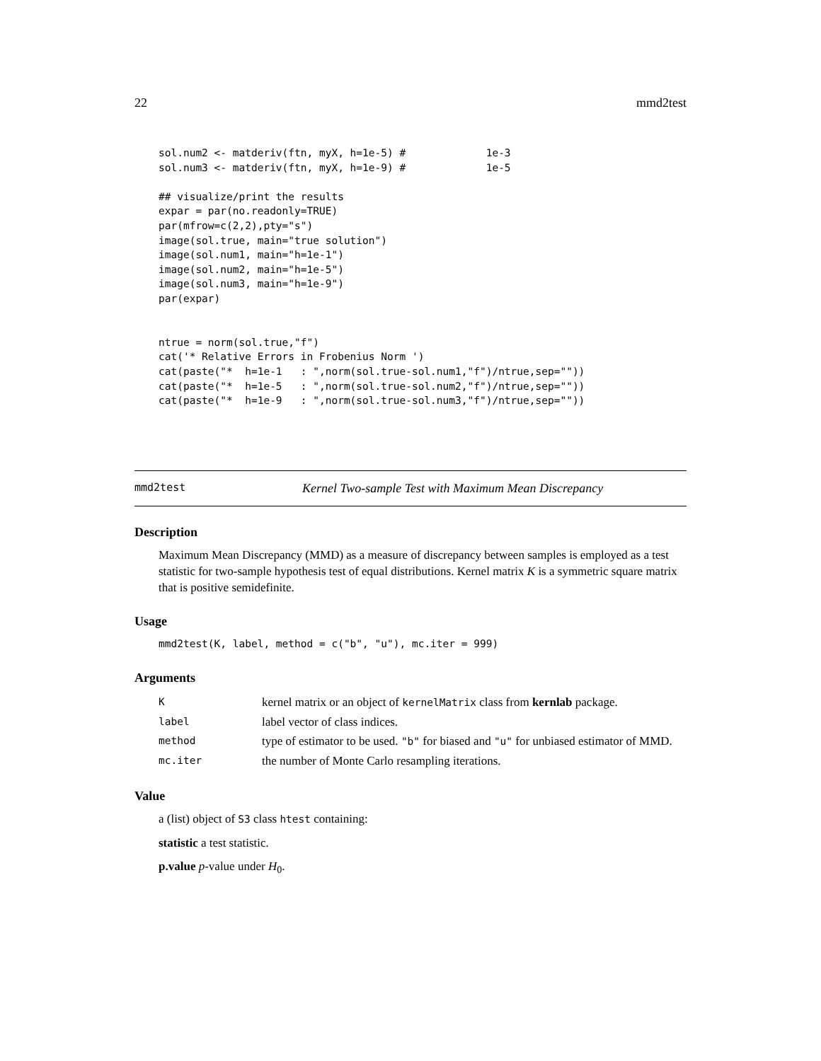22 mmd2test
sol.num2 <- matderiv(ftn, myX, h=1e-5) #             1e-3
sol.num3 <- matderiv(ftn, myX, h=1e-9) #             1e-5

## visualize/print the results
expar = par(no.readonly=TRUE)
par(mfrow=c(2,2),pty="s")
image(sol.true, main="true solution")
image(sol.num1, main="h=1e-1")
image(sol.num2, main="h=1e-5")
image(sol.num3, main="h=1e-9")
par(expar)


ntrue = norm(sol.true,"f")
cat('* Relative Errors in Frobenius Norm ')
cat(paste("*  h=1e-1   : ",norm(sol.true-sol.num1,"f")/ntrue,sep=""))
cat(paste("*  h=1e-5   : ",norm(sol.true-sol.num2,"f")/ntrue,sep=""))
cat(paste("*  h=1e-9   : ",norm(sol.true-sol.num3,"f")/ntrue,sep=""))
mmd2test Kernel Two-sample Test with Maximum Mean Discrepancy
Description
Maximum Mean Discrepancy (MMD) as a measure of discrepancy between samples is employed as a test statistic for two-sample hypothesis test of equal distributions. Kernel matrix K is a symmetric square matrix that is positive semidefinite.
Usage
mmd2test(K, label, method = c("b", "u"), mc.iter = 999)
Arguments
| K | kernel matrix or an object of kernelMatrix class from kernlab package. |
| label | label vector of class indices. |
| method | type of estimator to be used. "b" for biased and "u" for unbiased estimator of MMD. |
| mc.iter | the number of Monte Carlo resampling iterations. |
Value
a (list) object of S3 class htest containing:
statistic a test statistic.
p.value p-value under H<sub>0</sub>.